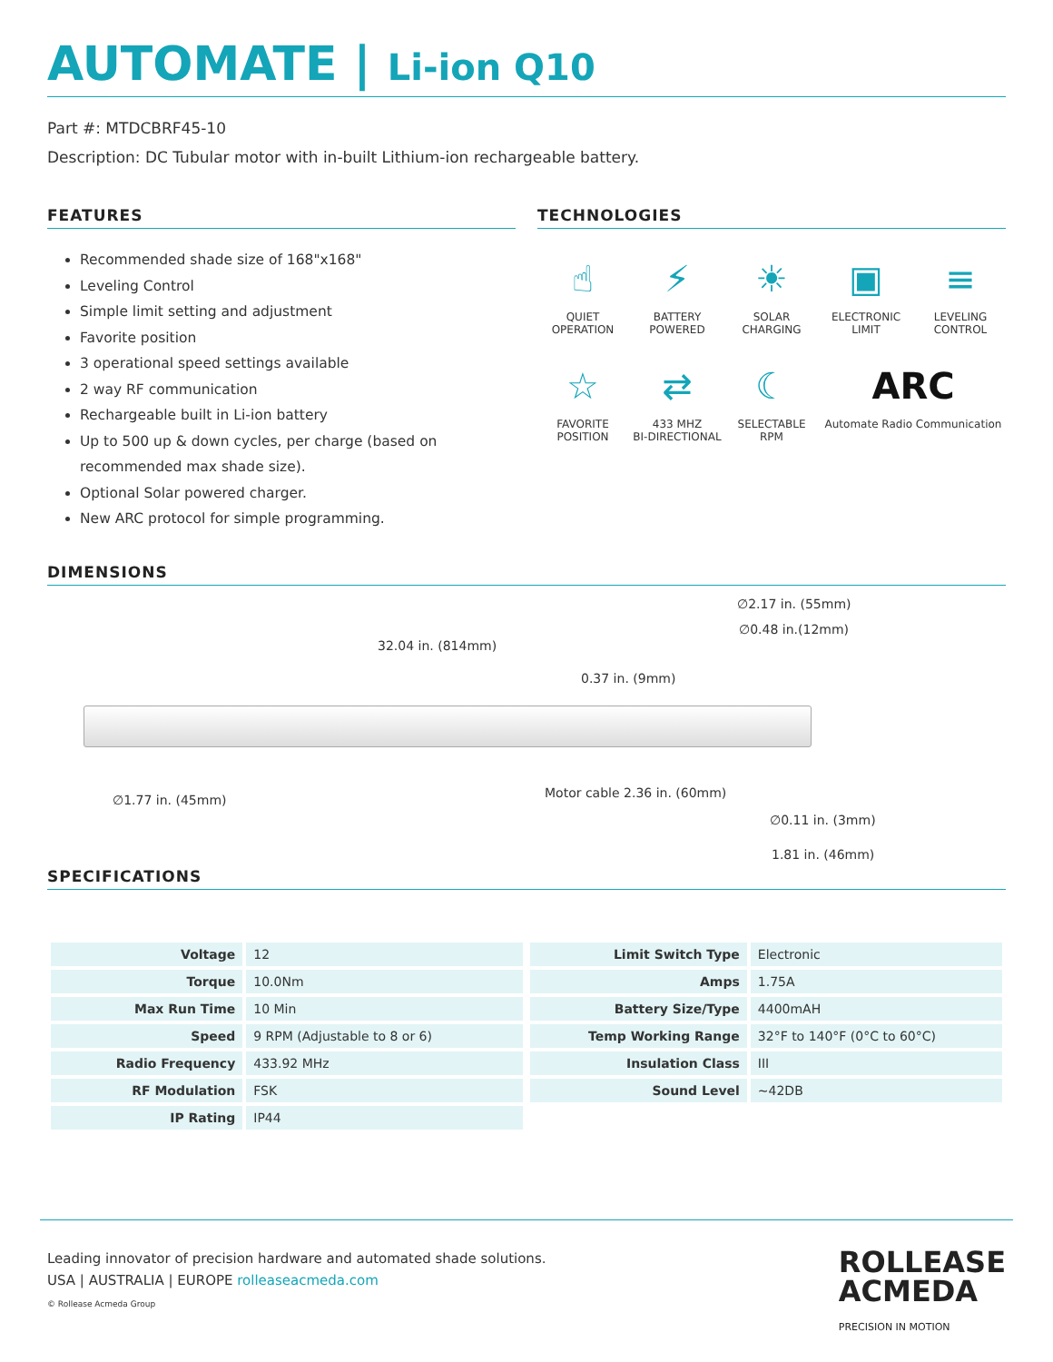AUTOMATE | Li-ion Q10
Part #: MTDCBRF45-10
Description: DC Tubular motor with in-built Lithium-ion rechargeable battery.
FEATURES
Recommended shade size of 168"x168"
Leveling Control
Simple limit setting and adjustment
Favorite position
3 operational speed settings available
2 way RF communication
Rechargeable built in Li-ion battery
Up to 500 up & down cycles, per charge (based on recommended max shade size).
Optional Solar powered charger.
New ARC protocol for simple programming.
TECHNOLOGIES
☝
QUIET
OPERATION
⚡
BATTERY
POWERED
☀
SOLAR
CHARGING
▣
ELECTRONIC
LIMIT
≡
LEVELING
CONTROL
☆
FAVORITE
POSITION
⇄
433 MHZ
BI-DIRECTIONAL
☾
SELECTABLE
RPM
ARC
Automate Radio Communication
DIMENSIONS
∅2.17 in. (55mm)
∅0.48 in.(12mm)
32.04 in. (814mm)
0.37 in. (9mm)
∅1.77 in. (45mm) Motor cable 2.36 in. (60mm)
∅0.11 in. (3mm)
1.81 in. (46mm)
SPECIFICATIONS
| Voltage | 12 |
| Torque | 10.0Nm |
| Max Run Time | 10 Min |
| Speed | 9 RPM (Adjustable to 8 or 6) |
| Radio Frequency | 433.92 MHz |
| RF Modulation | FSK |
| IP Rating | IP44 |
| Limit Switch Type | Electronic |
| Amps | 1.75A |
| Battery Size/Type | 4400mAH |
| Temp Working Range | 32°F to 140°F (0°C to 60°C) |
| Insulation Class | III |
| Sound Level | ~42DB |
Leading innovator of precision hardware and automated shade solutions.
USA | AUSTRALIA | EUROPE rolleaseacmeda.com
© Rollease Acmeda Group
ROLLEASE
ACMEDA
PRECISION IN MOTION